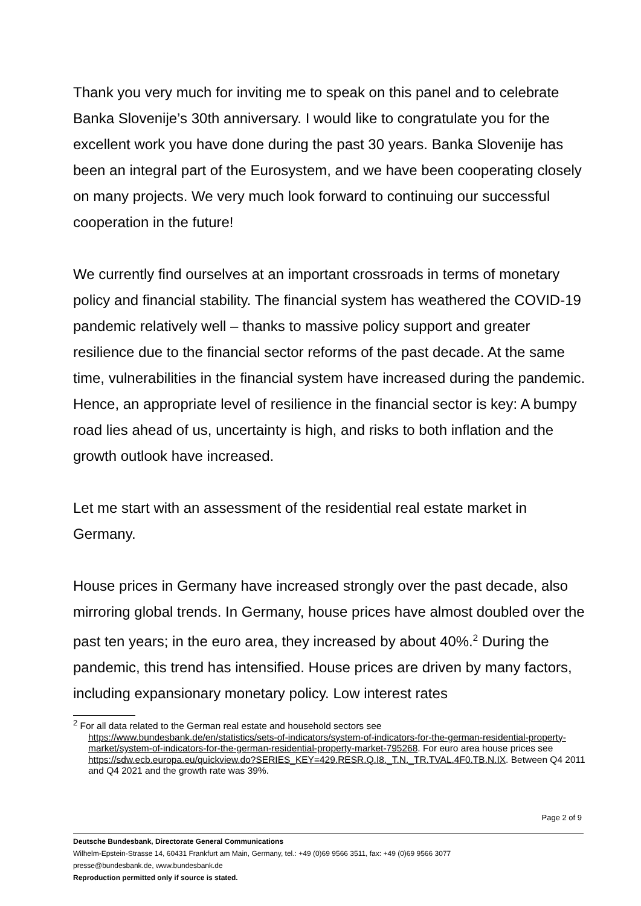Thank you very much for inviting me to speak on this panel and to celebrate Banka Slovenije’s 30th anniversary. I would like to congratulate you for the excellent work you have done during the past 30 years. Banka Slovenije has been an integral part of the Eurosystem, and we have been cooperating closely on many projects. We very much look forward to continuing our successful cooperation in the future!
We currently find ourselves at an important crossroads in terms of monetary policy and financial stability. The financial system has weathered the COVID-19 pandemic relatively well – thanks to massive policy support and greater resilience due to the financial sector reforms of the past decade. At the same time, vulnerabilities in the financial system have increased during the pandemic. Hence, an appropriate level of resilience in the financial sector is key: A bumpy road lies ahead of us, uncertainty is high, and risks to both inflation and the growth outlook have increased.
Let me start with an assessment of the residential real estate market in Germany.
House prices in Germany have increased strongly over the past decade, also mirroring global trends. In Germany, house prices have almost doubled over the past ten years; in the euro area, they increased by about 40%.<sup>2</sup> During the pandemic, this trend has intensified. House prices are driven by many factors, including expansionary monetary policy. Low interest rates
<sup>2</sup> For all data related to the German real estate and household sectors see
https://www.bundesbank.de/en/statistics/sets-of-indicators/system-of-indicators-for-the-german-residential-property-market/system-of-indicators-for-the-german-residential-property-market-795268. For euro area house prices see https://sdw.ecb.europa.eu/quickview.do?SERIES_KEY=429.RESR.Q.I8._T.N._TR.TVAL.4F0.TB.N.IX. Between Q4 2011 and Q4 2021 and the growth rate was 39%.
Page 2 of 9
Deutsche Bundesbank, Directorate General Communications
Wilhelm-Epstein-Strasse 14, 60431 Frankfurt am Main, Germany, tel.: +49 (0)69 9566 3511, fax: +49 (0)69 9566 3077
presse@bundesbank.de, www.bundesbank.de
Reproduction permitted only if source is stated.